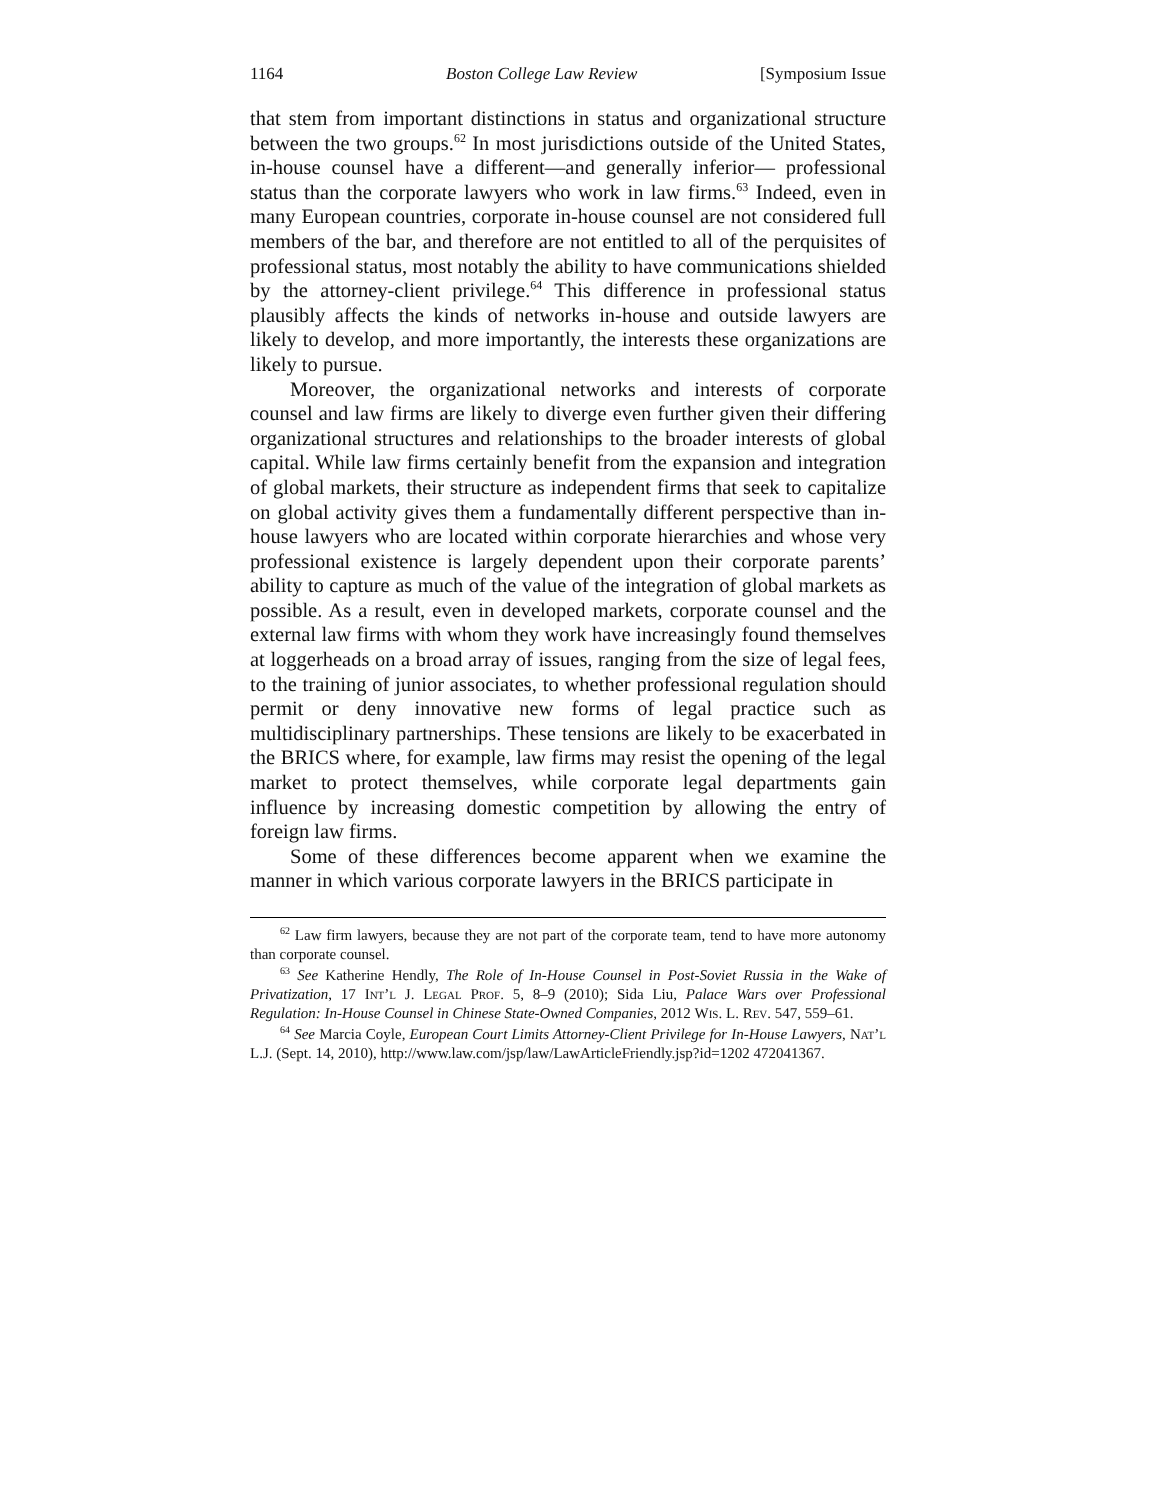1164 Boston College Law Review [Symposium Issue
that stem from important distinctions in status and organizational structure between the two groups.<sup>62</sup> In most jurisdictions outside of the United States, in-house counsel have a different—and generally inferior— professional status than the corporate lawyers who work in law firms.<sup>63</sup> Indeed, even in many European countries, corporate in-house counsel are not considered full members of the bar, and therefore are not entitled to all of the perquisites of professional status, most notably the ability to have communications shielded by the attorney-client privilege.<sup>64</sup> This difference in professional status plausibly affects the kinds of networks in-house and outside lawyers are likely to develop, and more importantly, the interests these organizations are likely to pursue.
Moreover, the organizational networks and interests of corporate counsel and law firms are likely to diverge even further given their differing organizational structures and relationships to the broader interests of global capital. While law firms certainly benefit from the expansion and integration of global markets, their structure as independent firms that seek to capitalize on global activity gives them a fundamentally different perspective than in-house lawyers who are located within corporate hierarchies and whose very professional existence is largely dependent upon their corporate parents’ ability to capture as much of the value of the integration of global markets as possible. As a result, even in developed markets, corporate counsel and the external law firms with whom they work have increasingly found themselves at loggerheads on a broad array of issues, ranging from the size of legal fees, to the training of junior associates, to whether professional regulation should permit or deny innovative new forms of legal practice such as multidisciplinary partnerships. These tensions are likely to be exacerbated in the BRICS where, for example, law firms may resist the opening of the legal market to protect themselves, while corporate legal departments gain influence by increasing domestic competition by allowing the entry of foreign law firms.
Some of these differences become apparent when we examine the manner in which various corporate lawyers in the BRICS participate in
<sup>62</sup> Law firm lawyers, because they are not part of the corporate team, tend to have more autonomy than corporate counsel.
<sup>63</sup> See Katherine Hendly, The Role of In-House Counsel in Post-Soviet Russia in the Wake of Privatization, 17 Int’l J. Legal Prof. 5, 8–9 (2010); Sida Liu, Palace Wars over Professional Regulation: In-House Counsel in Chinese State-Owned Companies, 2012 Wis. L. Rev. 547, 559–61.
<sup>64</sup> See Marcia Coyle, European Court Limits Attorney-Client Privilege for In-House Lawyers, Nat’l L.J. (Sept. 14, 2010), http://www.law.com/jsp/law/LawArticleFriendly.jsp?id=1202 472041367.